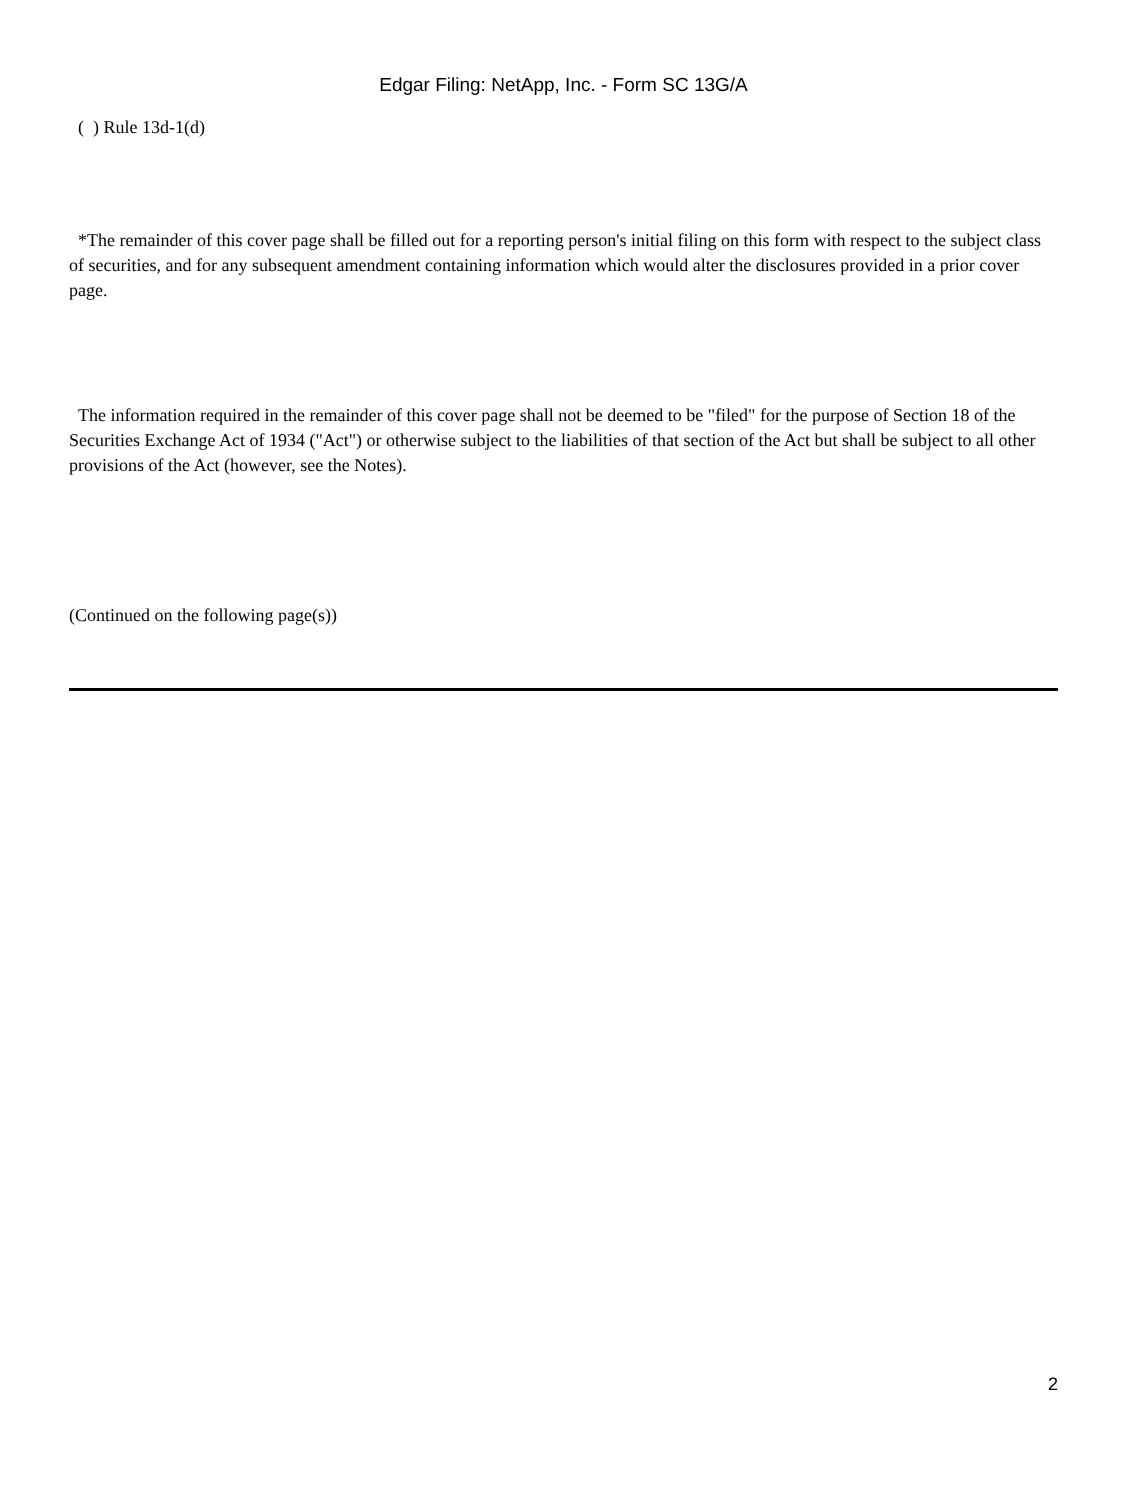Edgar Filing: NetApp, Inc. - Form SC 13G/A
( ) Rule 13d-1(d)
*The remainder of this cover page shall be filled out for a reporting person's initial filing on this form with respect to the subject class of securities, and for any subsequent amendment containing information which would alter the disclosures provided in a prior cover page.
The information required in the remainder of this cover page shall not be deemed to be "filed" for the purpose of Section 18 of the Securities Exchange Act of 1934 ("Act") or otherwise subject to the liabilities of that section of the Act but shall be subject to all other provisions of the Act (however, see the Notes).
(Continued on the following page(s))
2